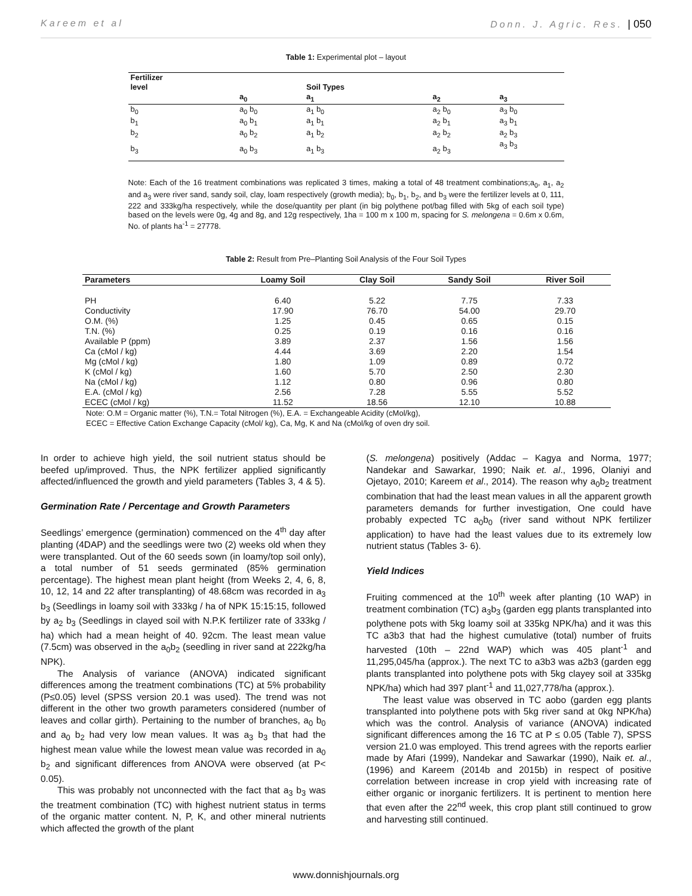Kareem et al Donn. J. Agric. Res. | 050
Table 1: Experimental plot – layout
| Fertilizer level | | Soil Types | | |
| --- | --- | --- | --- | --- |
| | a<sub>0</sub> | a<sub>1</sub> | a<sub>2</sub> | a<sub>3</sub> |
| b<sub>0</sub> | a<sub>0</sub> b<sub>0</sub> | a<sub>1</sub> b<sub>0</sub> | a<sub>2</sub> b<sub>0</sub> | a<sub>3</sub> b<sub>0</sub> |
| b<sub>1</sub> | a<sub>0</sub> b<sub>1</sub> | a<sub>1</sub> b<sub>1</sub> | a<sub>2</sub> b<sub>1</sub> | a<sub>3</sub> b<sub>1</sub> |
| b<sub>2</sub> | a<sub>0</sub> b<sub>2</sub> | a<sub>1</sub> b<sub>2</sub> | a<sub>2</sub> b<sub>2</sub> | a<sub>2</sub> b<sub>3</sub> |
| b<sub>3</sub> | a<sub>0</sub> b<sub>3</sub> | a<sub>1</sub> b<sub>3</sub> | a<sub>2</sub> b<sub>3</sub> | a<sub>3</sub> b<sub>3</sub> |
Note: Each of the 16 treatment combinations was replicated 3 times, making a total of 48 treatment combinations;a<sub>0</sub>, a<sub>1</sub>, a<sub>2</sub> and a<sub>3</sub> were river sand, sandy soil, clay, loam respectively (growth media); b<sub>0</sub>, b<sub>1</sub>, b<sub>2</sub>, and b<sub>3</sub> were the fertilizer levels at 0, 111, 222 and 333kg/ha respectively, while the dose/quantity per plant (in big polythene pot/bag filled with 5kg of each soil type) based on the levels were 0g, 4g and 8g, and 12g respectively, 1ha = 100 m x 100 m, spacing for S. melongena = 0.6m x 0.6m, No. of plants ha<sup>-1</sup> = 27778.
Table 2: Result from Pre–Planting Soil Analysis of the Four Soil Types
| Parameters | Loamy Soil | Clay Soil | Sandy Soil | River Soil |
| --- | --- | --- | --- | --- |
| PH | 6.40 | 5.22 | 7.75 | 7.33 |
| Conductivity | 17.90 | 76.70 | 54.00 | 29.70 |
| O.M. (%) | 1.25 | 0.45 | 0.65 | 0.15 |
| T.N. (%) | 0.25 | 0.19 | 0.16 | 0.16 |
| Available P (ppm) | 3.89 | 2.37 | 1.56 | 1.56 |
| Ca (cMol / kg) | 4.44 | 3.69 | 2.20 | 1.54 |
| Mg (cMol / kg) | 1.80 | 1.09 | 0.89 | 0.72 |
| K (cMol / kg) | 1.60 | 5.70 | 2.50 | 2.30 |
| Na (cMol / kg) | 1.12 | 0.80 | 0.96 | 0.80 |
| E.A. (cMol / kg) | 2.56 | 7.28 | 5.55 | 5.52 |
| ECEC (cMol / kg) | 11.52 | 18.56 | 12.10 | 10.88 |
Note: O.M = Organic matter (%), T.N.= Total Nitrogen (%), E.A. = Exchangeable Acidity (cMol/kg),
ECEC = Effective Cation Exchange Capacity (cMol/ kg), Ca, Mg, K and Na (cMol/kg of oven dry soil.
In order to achieve high yield, the soil nutrient status should be beefed up/improved. Thus, the NPK fertilizer applied significantly affected/influenced the growth and yield parameters (Tables 3, 4 & 5).
Germination Rate / Percentage and Growth Parameters
Seedlings’ emergence (germination) commenced on the 4<sup>th</sup> day after planting (4DAP) and the seedlings were two (2) weeks old when they were transplanted. Out of the 60 seeds sown (in loamy/top soil only), a total number of 51 seeds germinated (85% germination percentage). The highest mean plant height (from Weeks 2, 4, 6, 8, 10, 12, 14 and 22 after transplanting) of 48.68cm was recorded in a<sub>3</sub> b<sub>3</sub> (Seedlings in loamy soil with 333kg / ha of NPK 15:15:15, followed by a<sub>2</sub> b<sub>3</sub> (Seedlings in clayed soil with N.P.K fertilizer rate of 333kg / ha) which had a mean height of 40. 92cm. The least mean value (7.5cm) was observed in the a<sub>0</sub>b<sub>2</sub> (seedling in river sand at 222kg/ha NPK).
The Analysis of variance (ANOVA) indicated significant differences among the treatment combinations (TC) at 5% probability (P≤0.05) level (SPSS version 20.1 was used). The trend was not different in the other two growth parameters considered (number of leaves and collar girth). Pertaining to the number of branches, a<sub>0</sub> b<sub>0</sub> and a<sub>0</sub> b<sub>2</sub> had very low mean values. It was a<sub>3</sub> b<sub>3</sub> that had the highest mean value while the lowest mean value was recorded in a<sub>0</sub> b<sub>2</sub> and significant differences from ANOVA were observed (at P< 0.05).
This was probably not unconnected with the fact that a<sub>3</sub> b<sub>3</sub> was the treatment combination (TC) with highest nutrient status in terms of the organic matter content. N, P, K, and other mineral nutrients which affected the growth of the plant
(S. melongena) positively (Addac – Kagya and Norma, 1977; Nandekar and Sawarkar, 1990; Naik et. al., 1996, Olaniyi and Ojetayo, 2010; Kareem et al., 2014). The reason why a<sub>0</sub>b<sub>2</sub> treatment combination that had the least mean values in all the apparent growth parameters demands for further investigation, One could have probably expected TC a<sub>0</sub>b<sub>0</sub> (river sand without NPK fertilizer application) to have had the least values due to its extremely low nutrient status (Tables 3- 6).
Yield Indices
Fruiting commenced at the 10<sup>th</sup> week after planting (10 WAP) in treatment combination (TC) a<sub>3</sub>b<sub>3</sub> (garden egg plants transplanted into polythene pots with 5kg loamy soil at 335kg NPK/ha) and it was this TC a3b3 that had the highest cumulative (total) number of fruits harvested (10th – 22nd WAP) which was 405 plant<sup>-1</sup> and 11,295,045/ha (approx.). The next TC to a3b3 was a2b3 (garden egg plants transplanted into polythene pots with 5kg clayey soil at 335kg NPK/ha) which had 397 plant<sup>-1</sup> and 11,027,778/ha (approx.).
The least value was observed in TC aobo (garden egg plants transplanted into polythene pots with 5kg river sand at 0kg NPK/ha) which was the control. Analysis of variance (ANOVA) indicated significant differences among the 16 TC at P ≤ 0.05 (Table 7), SPSS version 21.0 was employed. This trend agrees with the reports earlier made by Afari (1999), Nandekar and Sawarkar (1990), Naik et. al., (1996) and Kareem (2014b and 2015b) in respect of positive correlation between increase in crop yield with increasing rate of either organic or inorganic fertilizers. It is pertinent to mention here that even after the 22<sup>nd</sup> week, this crop plant still continued to grow and harvesting still continued.
www.donnishjournals.org